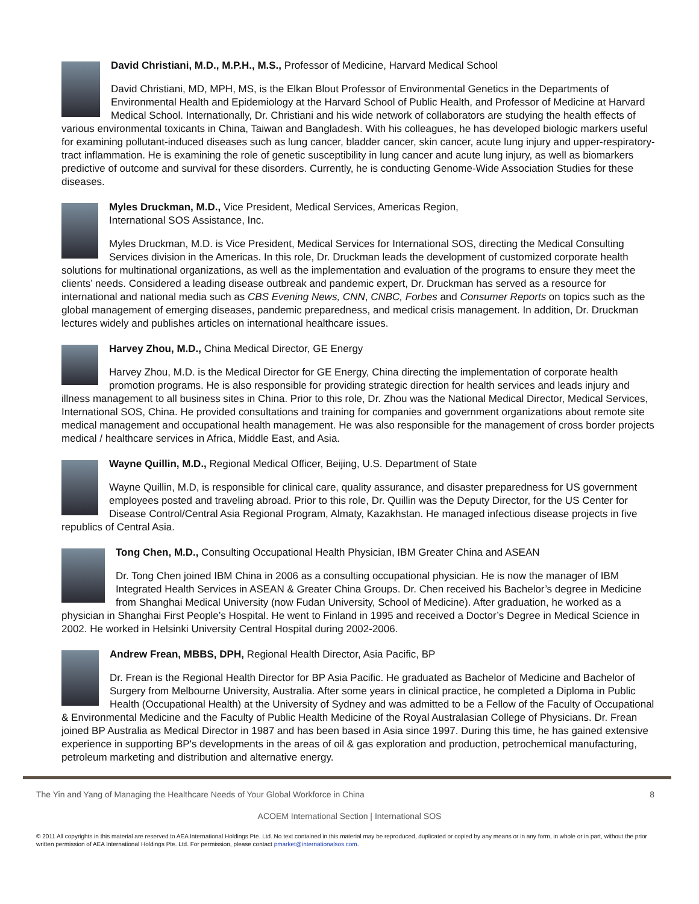David Christiani, M.D., M.P.H., M.S., Professor of Medicine, Harvard Medical School
David Christiani, MD, MPH, MS, is the Elkan Blout Professor of Environmental Genetics in the Departments of Environmental Health and Epidemiology at the Harvard School of Public Health, and Professor of Medicine at Harvard Medical School. Internationally, Dr. Christiani and his wide network of collaborators are studying the health effects of various environmental toxicants in China, Taiwan and Bangladesh. With his colleagues, he has developed biologic markers useful for examining pollutant-induced diseases such as lung cancer, bladder cancer, skin cancer, acute lung injury and upper-respiratory-tract inflammation. He is examining the role of genetic susceptibility in lung cancer and acute lung injury, as well as biomarkers predictive of outcome and survival for these disorders. Currently, he is conducting Genome-Wide Association Studies for these diseases.
Myles Druckman, M.D., Vice President, Medical Services, Americas Region,
International SOS Assistance, Inc.
Myles Druckman, M.D. is Vice President, Medical Services for International SOS, directing the Medical Consulting Services division in the Americas. In this role, Dr. Druckman leads the development of customized corporate health solutions for multinational organizations, as well as the implementation and evaluation of the programs to ensure they meet the clients’ needs. Considered a leading disease outbreak and pandemic expert, Dr. Druckman has served as a resource for international and national media such as CBS Evening News, CNN, CNBC, Forbes and Consumer Reports on topics such as the global management of emerging diseases, pandemic preparedness, and medical crisis management. In addition, Dr. Druckman lectures widely and publishes articles on international healthcare issues.
Harvey Zhou, M.D., China Medical Director, GE Energy
Harvey Zhou, M.D. is the Medical Director for GE Energy, China directing the implementation of corporate health promotion programs. He is also responsible for providing strategic direction for health services and leads injury and illness management to all business sites in China. Prior to this role, Dr. Zhou was the National Medical Director, Medical Services, International SOS, China. He provided consultations and training for companies and government organizations about remote site medical management and occupational health management. He was also responsible for the management of cross border projects medical / healthcare services in Africa, Middle East, and Asia.
Wayne Quillin, M.D., Regional Medical Officer, Beijing, U.S. Department of State
Wayne Quillin, M.D, is responsible for clinical care, quality assurance, and disaster preparedness for US government employees posted and traveling abroad. Prior to this role, Dr. Quillin was the Deputy Director, for the US Center for Disease Control/Central Asia Regional Program, Almaty, Kazakhstan. He managed infectious disease projects in five republics of Central Asia.
Tong Chen, M.D., Consulting Occupational Health Physician, IBM Greater China and ASEAN
Dr. Tong Chen joined IBM China in 2006 as a consulting occupational physician. He is now the manager of IBM Integrated Health Services in ASEAN & Greater China Groups. Dr. Chen received his Bachelor’s degree in Medicine from Shanghai Medical University (now Fudan University, School of Medicine). After graduation, he worked as a physician in Shanghai First People’s Hospital. He went to Finland in 1995 and received a Doctor’s Degree in Medical Science in 2002. He worked in Helsinki University Central Hospital during 2002-2006.
Andrew Frean, MBBS, DPH, Regional Health Director, Asia Pacific, BP
Dr. Frean is the Regional Health Director for BP Asia Pacific. He graduated as Bachelor of Medicine and Bachelor of Surgery from Melbourne University, Australia. After some years in clinical practice, he completed a Diploma in Public Health (Occupational Health) at the University of Sydney and was admitted to be a Fellow of the Faculty of Occupational & Environmental Medicine and the Faculty of Public Health Medicine of the Royal Australasian College of Physicians. Dr. Frean joined BP Australia as Medical Director in 1987 and has been based in Asia since 1997. During this time, he has gained extensive experience in supporting BP's developments in the areas of oil & gas exploration and production, petrochemical manufacturing, petroleum marketing and distribution and alternative energy.
The Yin and Yang of Managing the Healthcare Needs of Your Global Workforce in China 8
ACOEM International Section | International SOS
© 2011 All copyrights in this material are reserved to AEA International Holdings Pte. Ltd. No text contained in this material may be reproduced, duplicated or copied by any means or in any form, in whole or in part, without the prior written permission of AEA International Holdings Pte. Ltd. For permission, please contact pmarket@internationalsos.com.